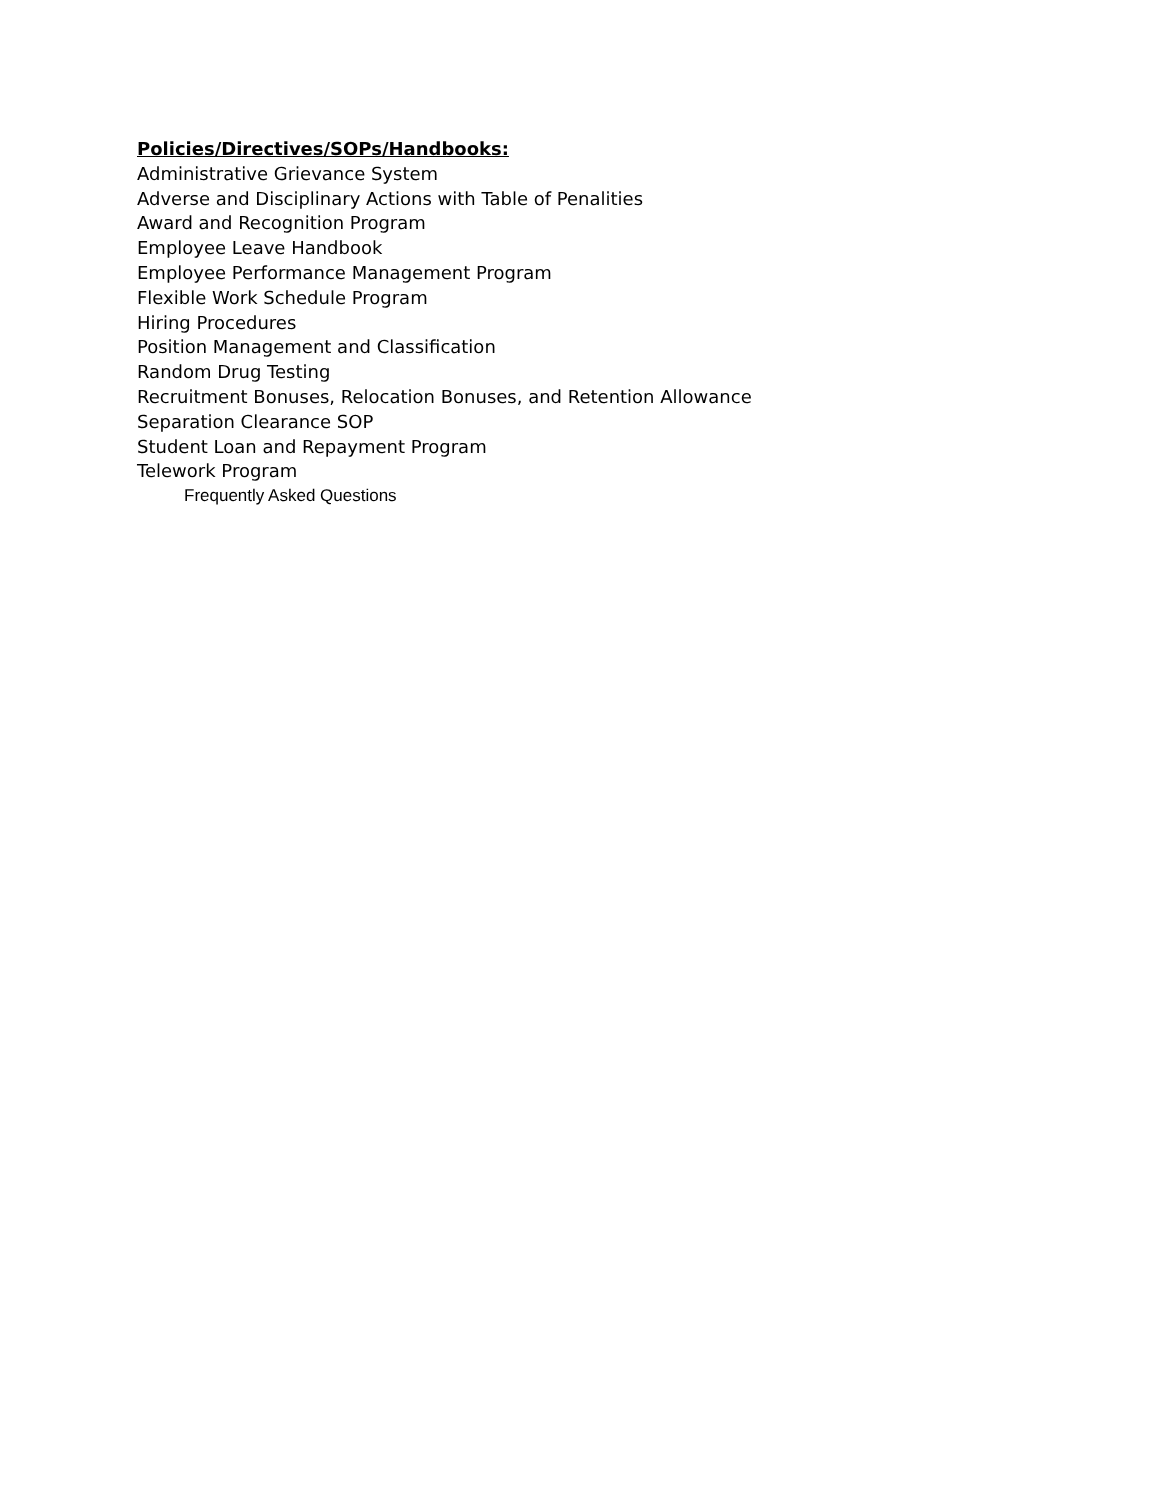Policies/Directives/SOPs/Handbooks:
Administrative Grievance System
Adverse and Disciplinary Actions with Table of Penalities
Award and Recognition Program
Employee Leave Handbook
Employee Performance Management Program
Flexible Work Schedule Program
Hiring Procedures
Position Management and Classification
Random Drug Testing
Recruitment Bonuses, Relocation Bonuses, and Retention Allowance
Separation Clearance SOP
Student Loan and Repayment Program
Telework Program
Frequently Asked Questions